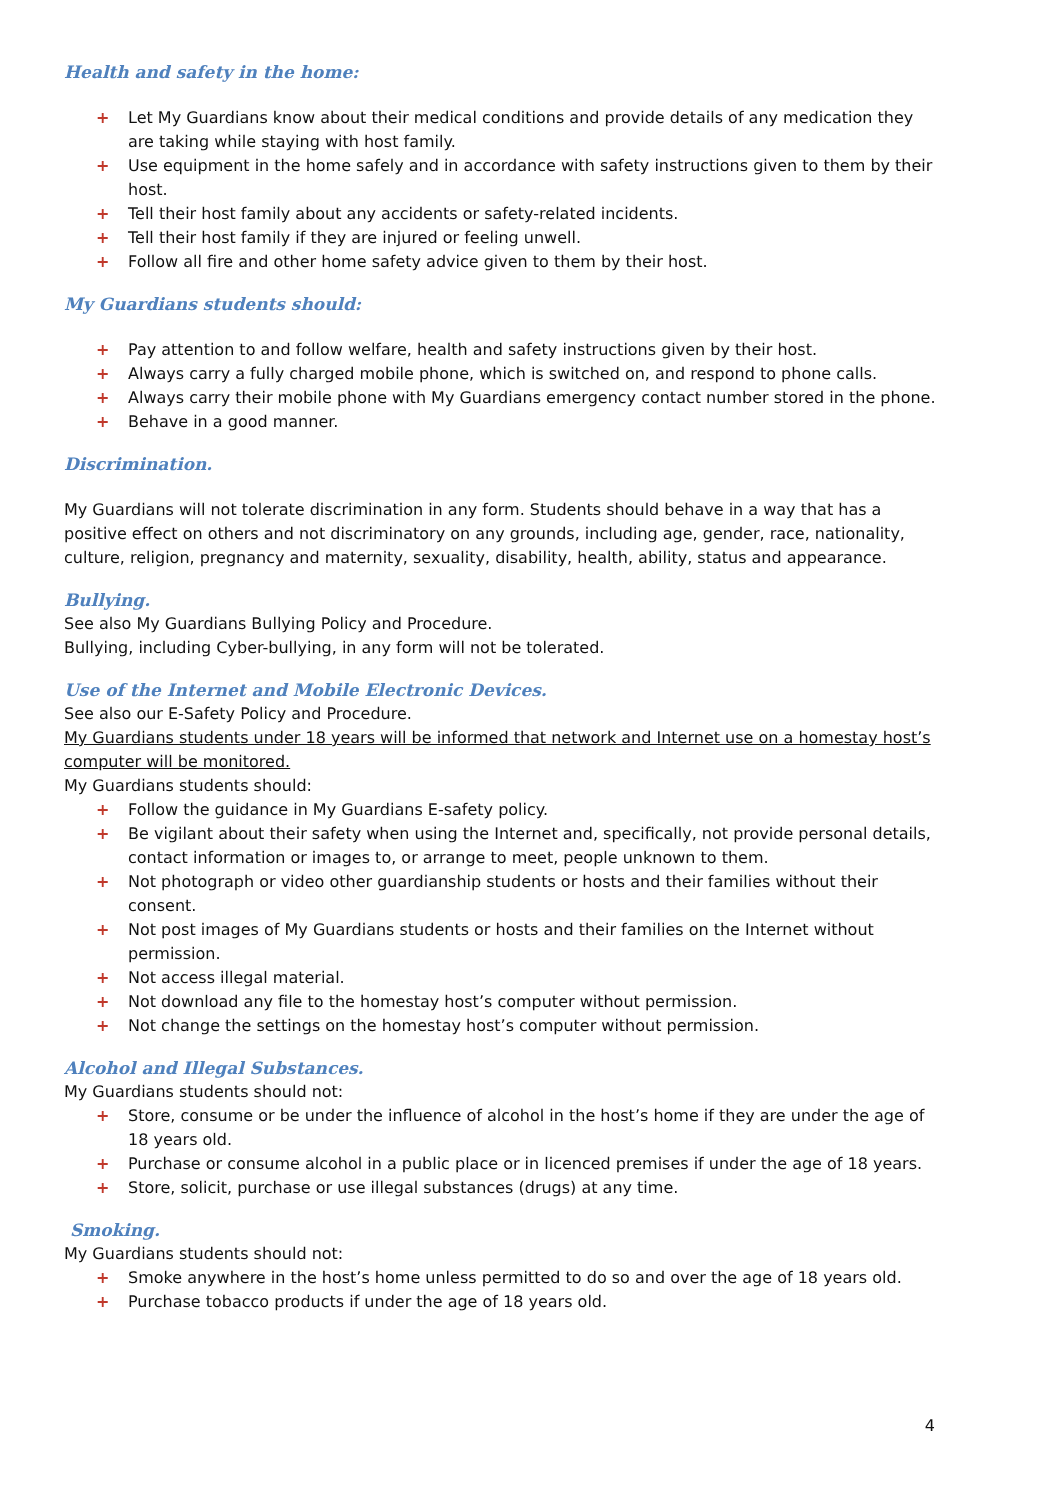Health and safety in the home:
+ Let My Guardians know about their medical conditions and provide details of any medication they are taking while staying with host family.
+ Use equipment in the home safely and in accordance with safety instructions given to them by their host.
+ Tell their host family about any accidents or safety-related incidents.
+ Tell their host family if they are injured or feeling unwell.
+ Follow all fire and other home safety advice given to them by their host.
My Guardians students should:
+ Pay attention to and follow welfare, health and safety instructions given by their host.
+ Always carry a fully charged mobile phone, which is switched on, and respond to phone calls.
+ Always carry their mobile phone with My Guardians emergency contact number stored in the phone.
+ Behave in a good manner.
Discrimination.
My Guardians will not tolerate discrimination in any form. Students should behave in a way that has a positive effect on others and not discriminatory on any grounds, including age, gender, race, nationality, culture, religion, pregnancy and maternity, sexuality, disability, health, ability, status and appearance.
Bullying.
See also My Guardians Bullying Policy and Procedure.
Bullying, including Cyber-bullying, in any form will not be tolerated.
Use of the Internet and Mobile Electronic Devices.
See also our E-Safety Policy and Procedure.
My Guardians students under 18 years will be informed that network and Internet use on a homestay host’s computer will be monitored.
My Guardians students should:
+ Follow the guidance in My Guardians E-safety policy.
+ Be vigilant about their safety when using the Internet and, specifically, not provide personal details, contact information or images to, or arrange to meet, people unknown to them.
+ Not photograph or video other guardianship students or hosts and their families without their consent.
+ Not post images of My Guardians students or hosts and their families on the Internet without permission.
+ Not access illegal material.
+ Not download any file to the homestay host’s computer without permission.
+ Not change the settings on the homestay host’s computer without permission.
Alcohol and Illegal Substances.
My Guardians students should not:
+ Store, consume or be under the influence of alcohol in the host’s home if they are under the age of 18 years old.
+ Purchase or consume alcohol in a public place or in licenced premises if under the age of 18 years.
+ Store, solicit, purchase or use illegal substances (drugs) at any time.
Smoking.
My Guardians students should not:
+ Smoke anywhere in the host’s home unless permitted to do so and over the age of 18 years old.
+ Purchase tobacco products if under the age of 18 years old.
4